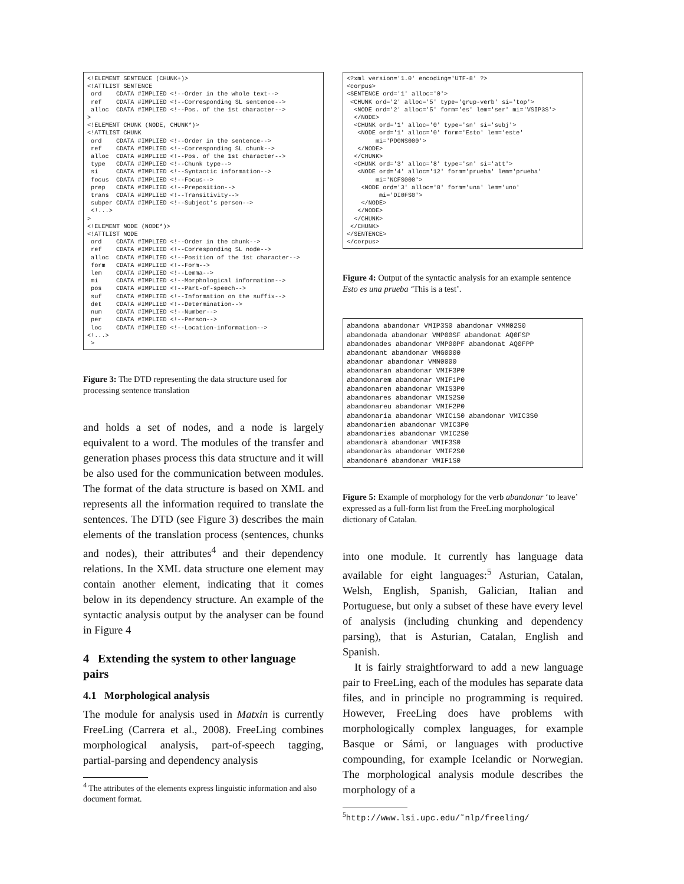<!ELEMENT SENTENCE (CHUNK+)>
<!ATTLIST SENTENCE
 ord    CDATA #IMPLIED <!--Order in the whole text-->
 ref    CDATA #IMPLIED <!--Corresponding SL sentence-->
 alloc  CDATA #IMPLIED <!--Pos. of the 1st character-->
>
<!ELEMENT CHUNK (NODE, CHUNK*)>
<!ATTLIST CHUNK
 ord    CDATA #IMPLIED <!--Order in the sentence-->
 ref    CDATA #IMPLIED <!--Corresponding SL chunk-->
 alloc  CDATA #IMPLIED <!--Pos. of the 1st character-->
 type   CDATA #IMPLIED <!--Chunk type-->
 si     CDATA #IMPLIED <!--Syntactic information-->
 focus  CDATA #IMPLIED <!--Focus-->
 prep   CDATA #IMPLIED <!--Preposition-->
 trans  CDATA #IMPLIED <!--Transitivity-->
 subper CDATA #IMPLIED <!--Subject's person-->
 <!...>
>
<!ELEMENT NODE (NODE*)>
<!ATTLIST NODE
 ord    CDATA #IMPLIED <!--Order in the chunk-->
 ref    CDATA #IMPLIED <!--Corresponding SL node-->
 alloc  CDATA #IMPLIED <!--Position of the 1st character-->
 form   CDATA #IMPLIED <!--Form-->
 lem    CDATA #IMPLIED <!--Lemma-->
 mi     CDATA #IMPLIED <!--Morphological information-->
 pos    CDATA #IMPLIED <!--Part-of-speech-->
 suf    CDATA #IMPLIED <!--Information on the suffix-->
 det    CDATA #IMPLIED <!--Determination-->
 num    CDATA #IMPLIED <!--Number-->
 per    CDATA #IMPLIED <!--Person-->
 loc    CDATA #IMPLIED <!--Location-information-->
<!...>
 >
Figure 3: The DTD representing the data structure used for processing sentence translation
and holds a set of nodes, and a node is largely equivalent to a word. The modules of the transfer and generation phases process this data structure and it will be also used for the communication between modules. The format of the data structure is based on XML and represents all the information required to translate the sentences. The DTD (see Figure 3) describes the main elements of the translation process (sentences, chunks and nodes), their attributes<sup>4</sup> and their dependency relations. In the XML data structure one element may contain another element, indicating that it comes below in its dependency structure. An example of the syntactic analysis output by the analyser can be found in Figure 4
4 Extending the system to other language pairs
4.1 Morphological analysis
The module for analysis used in Matxin is currently FreeLing (Carrera et al., 2008). FreeLing combines morphological analysis, part-of-speech tagging, partial-parsing and dependency analysis
<sup>4</sup> The attributes of the elements express linguistic information and also document format.
<?xml version='1.0' encoding='UTF-8' ?>
<corpus>
<SENTENCE ord='1' alloc='0'>
 <CHUNK ord='2' alloc='5' type='grup-verb' si='top'>
  <NODE ord='2' alloc='5' form='es' lem='ser' mi='VSIP3S'>
  </NODE>
  <CHUNK ord='1' alloc='0' type='sn' si='subj'>
   <NODE ord='1' alloc='0' form='Esto' lem='este'
        mi='PD0NS000'>
   </NODE>
  </CHUNK>
  <CHUNK ord='3' alloc='8' type='sn' si='att'>
   <NODE ord='4' alloc='12' form='prueba' lem='prueba'
        mi='NCFS000'>
    <NODE ord='3' alloc='8' form='una' lem='uno'
         mi='DI0FS0'>
    </NODE>
   </NODE>
  </CHUNK>
 </CHUNK>
</SENTENCE>
</corpus>
Figure 4: Output of the syntactic analysis for an example sentence Esto es una prueba ‘This is a test’.
abandona abandonar VMIP3S0 abandonar VMM02S0
abandonada abandonar VMP00SF abandonat AQ0FSP
abandonades abandonar VMP00PF abandonat AQ0FPP
abandonant abandonar VMG0000
abandonar abandonar VMN0000
abandonaran abandonar VMIF3P0
abandonarem abandonar VMIF1P0
abandonaren abandonar VMIS3P0
abandonares abandonar VMIS2S0
abandonareu abandonar VMIF2P0
abandonaria abandonar VMIC1S0 abandonar VMIC3S0
abandonarien abandonar VMIC3P0
abandonaries abandonar VMIC2S0
abandonarà abandonar VMIF3S0
abandonaràs abandonar VMIF2S0
abandonaré abandonar VMIF1S0
Figure 5: Example of morphology for the verb abandonar ‘to leave’ expressed as a full-form list from the FreeLing morphological dictionary of Catalan.
into one module. It currently has language data available for eight languages:<sup>5</sup> Asturian, Catalan, Welsh, English, Spanish, Galician, Italian and Portuguese, but only a subset of these have every level of analysis (including chunking and dependency parsing), that is Asturian, Catalan, English and Spanish.
It is fairly straightforward to add a new language pair to FreeLing, each of the modules has separate data files, and in principle no programming is required. However, FreeLing does have problems with morphologically complex languages, for example Basque or Sámi, or languages with productive compounding, for example Icelandic or Norwegian. The morphological analysis module describes the morphology of a
<sup>5</sup> http://www.lsi.upc.edu/˜nlp/freeling/